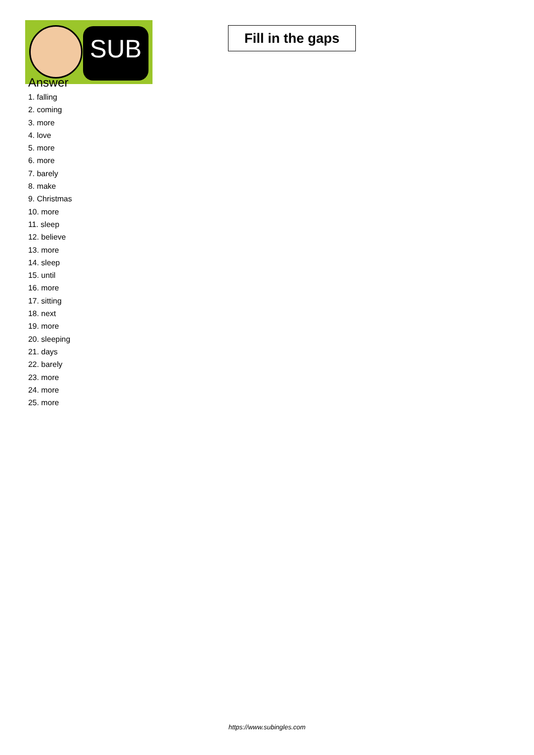SUB
Fill in the gaps
Answer
1. falling
2. coming
3. more
4. love
5. more
6. more
7. barely
8. make
9. Christmas
10. more
11. sleep
12. believe
13. more
14. sleep
15. until
16. more
17. sitting
18. next
19. more
20. sleeping
21. days
22. barely
23. more
24. more
25. more
https://www.subingles.com